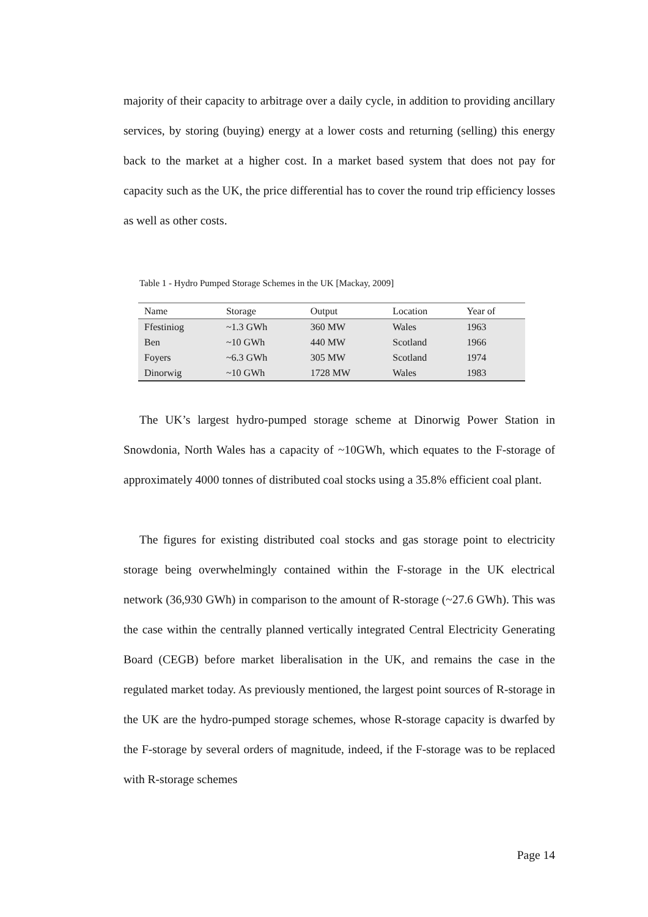majority of their capacity to arbitrage over a daily cycle, in addition to providing ancillary services, by storing (buying) energy at a lower costs and returning (selling) this energy back to the market at a higher cost. In a market based system that does not pay for capacity such as the UK, the price differential has to cover the round trip efficiency losses as well as other costs.
Table 1 - Hydro Pumped Storage Schemes in the UK [Mackay, 2009]
| Name | Storage | Output | Location | Year of |
| --- | --- | --- | --- | --- |
| Ffestiniog | ~1.3 GWh | 360 MW | Wales | 1963 |
| Ben | ~10 GWh | 440 MW | Scotland | 1966 |
| Foyers | ~6.3 GWh | 305 MW | Scotland | 1974 |
| Dinorwig | ~10 GWh | 1728 MW | Wales | 1983 |
The UK’s largest hydro-pumped storage scheme at Dinorwig Power Station in Snowdonia, North Wales has a capacity of ~10GWh, which equates to the F-storage of approximately 4000 tonnes of distributed coal stocks using a 35.8% efficient coal plant.
The figures for existing distributed coal stocks and gas storage point to electricity storage being overwhelmingly contained within the F-storage in the UK electrical network (36,930 GWh) in comparison to the amount of R-storage (~27.6 GWh). This was the case within the centrally planned vertically integrated Central Electricity Generating Board (CEGB) before market liberalisation in the UK, and remains the case in the regulated market today. As previously mentioned, the largest point sources of R-storage in the UK are the hydro-pumped storage schemes, whose R-storage capacity is dwarfed by the F-storage by several orders of magnitude, indeed, if the F-storage was to be replaced with R-storage schemes
Page 14